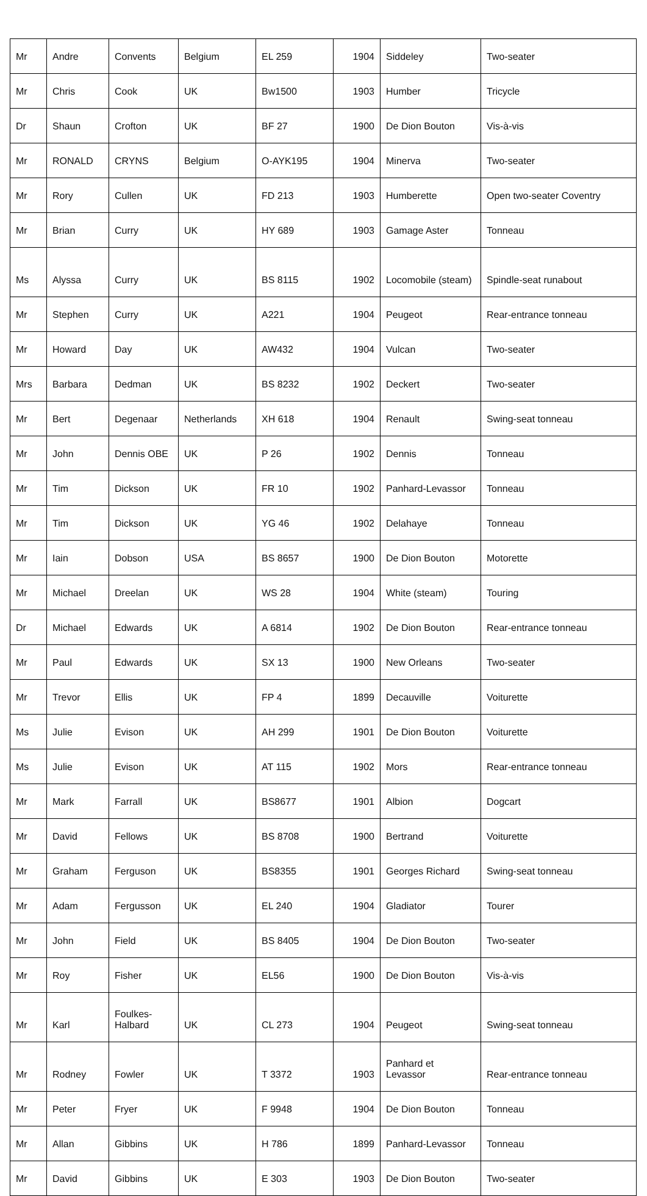| Mr | Andre | Convents | Belgium | EL 259 | 1904 | Siddeley | Two-seater |
| Mr | Chris | Cook | UK | Bw1500 | 1903 | Humber | Tricycle |
| Dr | Shaun | Crofton | UK | BF 27 | 1900 | De Dion Bouton | Vis-à-vis |
| Mr | RONALD | CRYNS | Belgium | O-AYK195 | 1904 | Minerva | Two-seater |
| Mr | Rory | Cullen | UK | FD 213 | 1903 | Humberette | Open two-seater Coventry |
| Mr | Brian | Curry | UK | HY 689 | 1903 | Gamage Aster | Tonneau |
| Ms | Alyssa | Curry | UK | BS 8115 | 1902 | Locomobile (steam) | Spindle-seat runabout |
| Mr | Stephen | Curry | UK | A221 | 1904 | Peugeot | Rear-entrance tonneau |
| Mr | Howard | Day | UK | AW432 | 1904 | Vulcan | Two-seater |
| Mrs | Barbara | Dedman | UK | BS 8232 | 1902 | Deckert | Two-seater |
| Mr | Bert | Degenaar | Netherlands | XH 618 | 1904 | Renault | Swing-seat tonneau |
| Mr | John | Dennis OBE | UK | P 26 | 1902 | Dennis | Tonneau |
| Mr | Tim | Dickson | UK | FR 10 | 1902 | Panhard-Levassor | Tonneau |
| Mr | Tim | Dickson | UK | YG 46 | 1902 | Delahaye | Tonneau |
| Mr | Iain | Dobson | USA | BS 8657 | 1900 | De Dion Bouton | Motorette |
| Mr | Michael | Dreelan | UK | WS 28 | 1904 | White (steam) | Touring |
| Dr | Michael | Edwards | UK | A 6814 | 1902 | De Dion Bouton | Rear-entrance tonneau |
| Mr | Paul | Edwards | UK | SX 13 | 1900 | New Orleans | Two-seater |
| Mr | Trevor | Ellis | UK | FP 4 | 1899 | Decauville | Voiturette |
| Ms | Julie | Evison | UK | AH 299 | 1901 | De Dion Bouton | Voiturette |
| Ms | Julie | Evison | UK | AT 115 | 1902 | Mors | Rear-entrance tonneau |
| Mr | Mark | Farrall | UK | BS8677 | 1901 | Albion | Dogcart |
| Mr | David | Fellows | UK | BS 8708 | 1900 | Bertrand | Voiturette |
| Mr | Graham | Ferguson | UK | BS8355 | 1901 | Georges Richard | Swing-seat tonneau |
| Mr | Adam | Fergusson | UK | EL 240 | 1904 | Gladiator | Tourer |
| Mr | John | Field | UK | BS 8405 | 1904 | De Dion Bouton | Two-seater |
| Mr | Roy | Fisher | UK | EL56 | 1900 | De Dion Bouton | Vis-à-vis |
| Mr | Karl | Foulkes-Halbard | UK | CL 273 | 1904 | Peugeot | Swing-seat tonneau |
| Mr | Rodney | Fowler | UK | T 3372 | 1903 | Panhard et Levassor | Rear-entrance tonneau |
| Mr | Peter | Fryer | UK | F 9948 | 1904 | De Dion Bouton | Tonneau |
| Mr | Allan | Gibbins | UK | H 786 | 1899 | Panhard-Levassor | Tonneau |
| Mr | David | Gibbins | UK | E 303 | 1903 | De Dion Bouton | Two-seater |